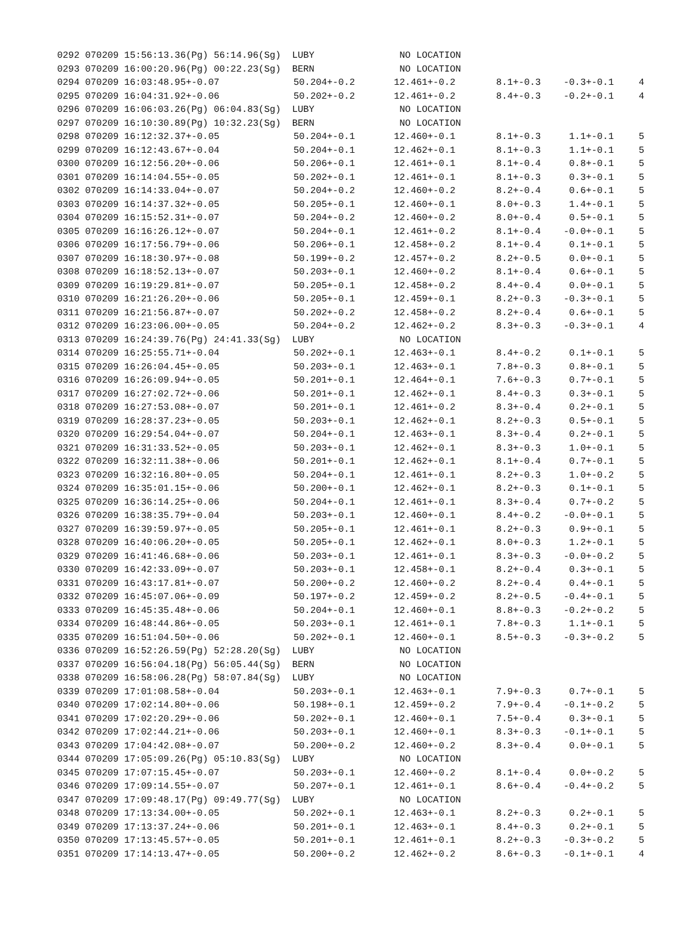| 0292 070209 15:56:13.36(Pg) 56:14.96(Sg) LUBY | | NO LOCATION | | | |
| 0293 070209 16:00:20.96(Pg) 00:22.23(Sg) BERN | | NO LOCATION | | | |
| 0294 070209 16:03:48.95+-0.07 | 50.204+-0.2 | 12.461+-0.2 | 8.1+-0.3 | -0.3+-0.1 | 4 |
| 0295 070209 16:04:31.92+-0.06 | 50.202+-0.2 | 12.461+-0.2 | 8.4+-0.3 | -0.2+-0.1 | 4 |
| 0296 070209 16:06:03.26(Pg) 06:04.83(Sg) LUBY | | NO LOCATION | | | |
| 0297 070209 16:10:30.89(Pg) 10:32.23(Sg) BERN | | NO LOCATION | | | |
| 0298 070209 16:12:32.37+-0.05 | 50.204+-0.1 | 12.460+-0.1 | 8.1+-0.3 | 1.1+-0.1 | 5 |
| 0299 070209 16:12:43.67+-0.04 | 50.204+-0.1 | 12.462+-0.1 | 8.1+-0.3 | 1.1+-0.1 | 5 |
| 0300 070209 16:12:56.20+-0.06 | 50.206+-0.1 | 12.461+-0.1 | 8.1+-0.4 | 0.8+-0.1 | 5 |
| 0301 070209 16:14:04.55+-0.05 | 50.202+-0.1 | 12.461+-0.1 | 8.1+-0.3 | 0.3+-0.1 | 5 |
| 0302 070209 16:14:33.04+-0.07 | 50.204+-0.2 | 12.460+-0.2 | 8.2+-0.4 | 0.6+-0.1 | 5 |
| 0303 070209 16:14:37.32+-0.05 | 50.205+-0.1 | 12.460+-0.1 | 8.0+-0.3 | 1.4+-0.1 | 5 |
| 0304 070209 16:15:52.31+-0.07 | 50.204+-0.2 | 12.460+-0.2 | 8.0+-0.4 | 0.5+-0.1 | 5 |
| 0305 070209 16:16:26.12+-0.07 | 50.204+-0.1 | 12.461+-0.2 | 8.1+-0.4 | -0.0+-0.1 | 5 |
| 0306 070209 16:17:56.79+-0.06 | 50.206+-0.1 | 12.458+-0.2 | 8.1+-0.4 | 0.1+-0.1 | 5 |
| 0307 070209 16:18:30.97+-0.08 | 50.199+-0.2 | 12.457+-0.2 | 8.2+-0.5 | 0.0+-0.1 | 5 |
| 0308 070209 16:18:52.13+-0.07 | 50.203+-0.1 | 12.460+-0.2 | 8.1+-0.4 | 0.6+-0.1 | 5 |
| 0309 070209 16:19:29.81+-0.07 | 50.205+-0.1 | 12.458+-0.2 | 8.4+-0.4 | 0.0+-0.1 | 5 |
| 0310 070209 16:21:26.20+-0.06 | 50.205+-0.1 | 12.459+-0.1 | 8.2+-0.3 | -0.3+-0.1 | 5 |
| 0311 070209 16:21:56.87+-0.07 | 50.202+-0.2 | 12.458+-0.2 | 8.2+-0.4 | 0.6+-0.1 | 5 |
| 0312 070209 16:23:06.00+-0.05 | 50.204+-0.2 | 12.462+-0.2 | 8.3+-0.3 | -0.3+-0.1 | 4 |
| 0313 070209 16:24:39.76(Pg) 24:41.33(Sg) LUBY | | NO LOCATION | | | |
| 0314 070209 16:25:55.71+-0.04 | 50.202+-0.1 | 12.463+-0.1 | 8.4+-0.2 | 0.1+-0.1 | 5 |
| 0315 070209 16:26:04.45+-0.05 | 50.203+-0.1 | 12.463+-0.1 | 7.8+-0.3 | 0.8+-0.1 | 5 |
| 0316 070209 16:26:09.94+-0.05 | 50.201+-0.1 | 12.464+-0.1 | 7.6+-0.3 | 0.7+-0.1 | 5 |
| 0317 070209 16:27:02.72+-0.06 | 50.201+-0.1 | 12.462+-0.1 | 8.4+-0.3 | 0.3+-0.1 | 5 |
| 0318 070209 16:27:53.08+-0.07 | 50.201+-0.1 | 12.461+-0.2 | 8.3+-0.4 | 0.2+-0.1 | 5 |
| 0319 070209 16:28:37.23+-0.05 | 50.203+-0.1 | 12.462+-0.1 | 8.2+-0.3 | 0.5+-0.1 | 5 |
| 0320 070209 16:29:54.04+-0.07 | 50.204+-0.1 | 12.463+-0.1 | 8.3+-0.4 | 0.2+-0.1 | 5 |
| 0321 070209 16:31:33.52+-0.05 | 50.203+-0.1 | 12.462+-0.1 | 8.3+-0.3 | 1.0+-0.1 | 5 |
| 0322 070209 16:32:11.38+-0.06 | 50.201+-0.1 | 12.462+-0.1 | 8.1+-0.4 | 0.7+-0.1 | 5 |
| 0323 070209 16:32:16.80+-0.05 | 50.204+-0.1 | 12.461+-0.1 | 8.2+-0.3 | 1.0+-0.2 | 5 |
| 0324 070209 16:35:01.15+-0.06 | 50.200+-0.1 | 12.462+-0.1 | 8.2+-0.3 | 0.1+-0.1 | 5 |
| 0325 070209 16:36:14.25+-0.06 | 50.204+-0.1 | 12.461+-0.1 | 8.3+-0.4 | 0.7+-0.2 | 5 |
| 0326 070209 16:38:35.79+-0.04 | 50.203+-0.1 | 12.460+-0.1 | 8.4+-0.2 | -0.0+-0.1 | 5 |
| 0327 070209 16:39:59.97+-0.05 | 50.205+-0.1 | 12.461+-0.1 | 8.2+-0.3 | 0.9+-0.1 | 5 |
| 0328 070209 16:40:06.20+-0.05 | 50.205+-0.1 | 12.462+-0.1 | 8.0+-0.3 | 1.2+-0.1 | 5 |
| 0329 070209 16:41:46.68+-0.06 | 50.203+-0.1 | 12.461+-0.1 | 8.3+-0.3 | -0.0+-0.2 | 5 |
| 0330 070209 16:42:33.09+-0.07 | 50.203+-0.1 | 12.458+-0.1 | 8.2+-0.4 | 0.3+-0.1 | 5 |
| 0331 070209 16:43:17.81+-0.07 | 50.200+-0.2 | 12.460+-0.2 | 8.2+-0.4 | 0.4+-0.1 | 5 |
| 0332 070209 16:45:07.06+-0.09 | 50.197+-0.2 | 12.459+-0.2 | 8.2+-0.5 | -0.4+-0.1 | 5 |
| 0333 070209 16:45:35.48+-0.06 | 50.204+-0.1 | 12.460+-0.1 | 8.8+-0.3 | -0.2+-0.2 | 5 |
| 0334 070209 16:48:44.86+-0.05 | 50.203+-0.1 | 12.461+-0.1 | 7.8+-0.3 | 1.1+-0.1 | 5 |
| 0335 070209 16:51:04.50+-0.06 | 50.202+-0.1 | 12.460+-0.1 | 8.5+-0.3 | -0.3+-0.2 | 5 |
| 0336 070209 16:52:26.59(Pg) 52:28.20(Sg) LUBY | | NO LOCATION | | | |
| 0337 070209 16:56:04.18(Pg) 56:05.44(Sg) BERN | | NO LOCATION | | | |
| 0338 070209 16:58:06.28(Pg) 58:07.84(Sg) LUBY | | NO LOCATION | | | |
| 0339 070209 17:01:08.58+-0.04 | 50.203+-0.1 | 12.463+-0.1 | 7.9+-0.3 | 0.7+-0.1 | 5 |
| 0340 070209 17:02:14.80+-0.06 | 50.198+-0.1 | 12.459+-0.2 | 7.9+-0.4 | -0.1+-0.2 | 5 |
| 0341 070209 17:02:20.29+-0.06 | 50.202+-0.1 | 12.460+-0.1 | 7.5+-0.4 | 0.3+-0.1 | 5 |
| 0342 070209 17:02:44.21+-0.06 | 50.203+-0.1 | 12.460+-0.1 | 8.3+-0.3 | -0.1+-0.1 | 5 |
| 0343 070209 17:04:42.08+-0.07 | 50.200+-0.2 | 12.460+-0.2 | 8.3+-0.4 | 0.0+-0.1 | 5 |
| 0344 070209 17:05:09.26(Pg) 05:10.83(Sg) LUBY | | NO LOCATION | | | |
| 0345 070209 17:07:15.45+-0.07 | 50.203+-0.1 | 12.460+-0.2 | 8.1+-0.4 | 0.0+-0.2 | 5 |
| 0346 070209 17:09:14.55+-0.07 | 50.207+-0.1 | 12.461+-0.1 | 8.6+-0.4 | -0.4+-0.2 | 5 |
| 0347 070209 17:09:48.17(Pg) 09:49.77(Sg) LUBY | | NO LOCATION | | | |
| 0348 070209 17:13:34.00+-0.05 | 50.202+-0.1 | 12.463+-0.1 | 8.2+-0.3 | 0.2+-0.1 | 5 |
| 0349 070209 17:13:37.24+-0.06 | 50.201+-0.1 | 12.463+-0.1 | 8.4+-0.3 | 0.2+-0.1 | 5 |
| 0350 070209 17:13:45.57+-0.05 | 50.201+-0.1 | 12.461+-0.1 | 8.2+-0.3 | -0.3+-0.2 | 5 |
| 0351 070209 17:14:13.47+-0.05 | 50.200+-0.2 | 12.462+-0.2 | 8.6+-0.3 | -0.1+-0.1 | 4 |